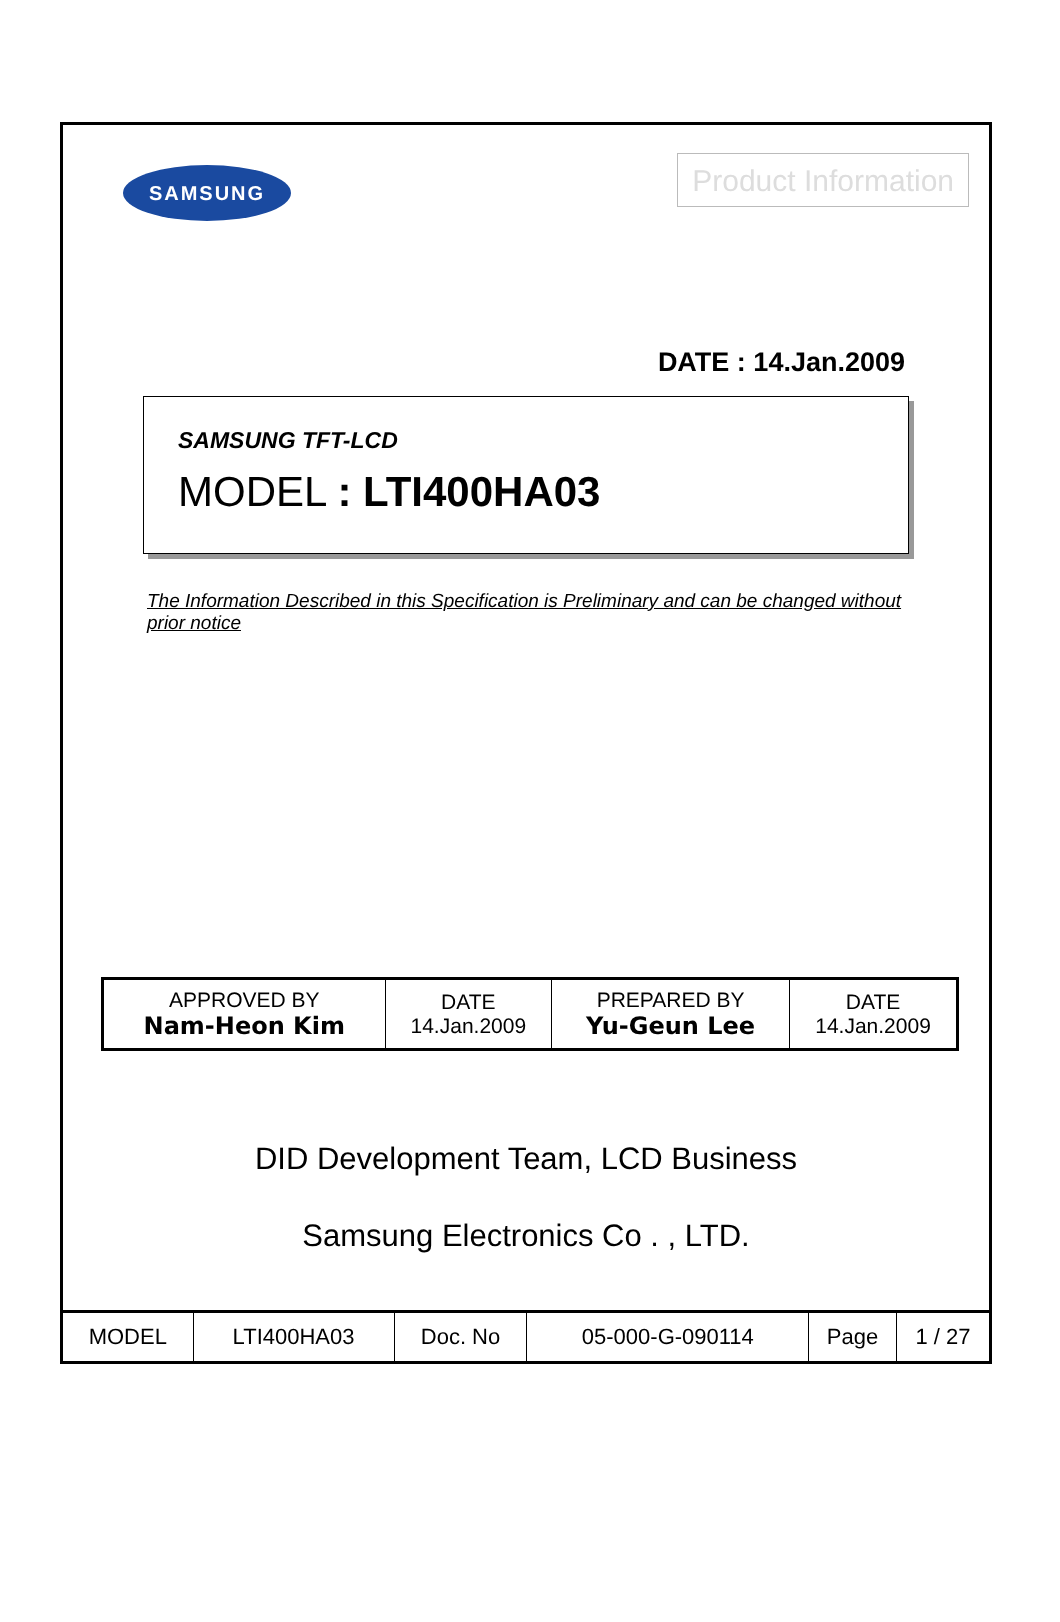SAMSUNG
Product Information
DATE : 14.Jan.2009
SAMSUNG TFT-LCD
MODEL : LTI400HA03
The Information Described in this Specification is Preliminary and can be changed without prior notice
| APPROVED BY Nam-Heon Kim | DATE 14.Jan.2009 | PREPARED BY Yu-Geun Lee | DATE 14.Jan.2009 |
DID Development Team, LCD Business
Samsung Electronics Co . , LTD.
| MODEL | LTI400HA03 | Doc. No | 05-000-G-090114 | Page | 1 / 27 |